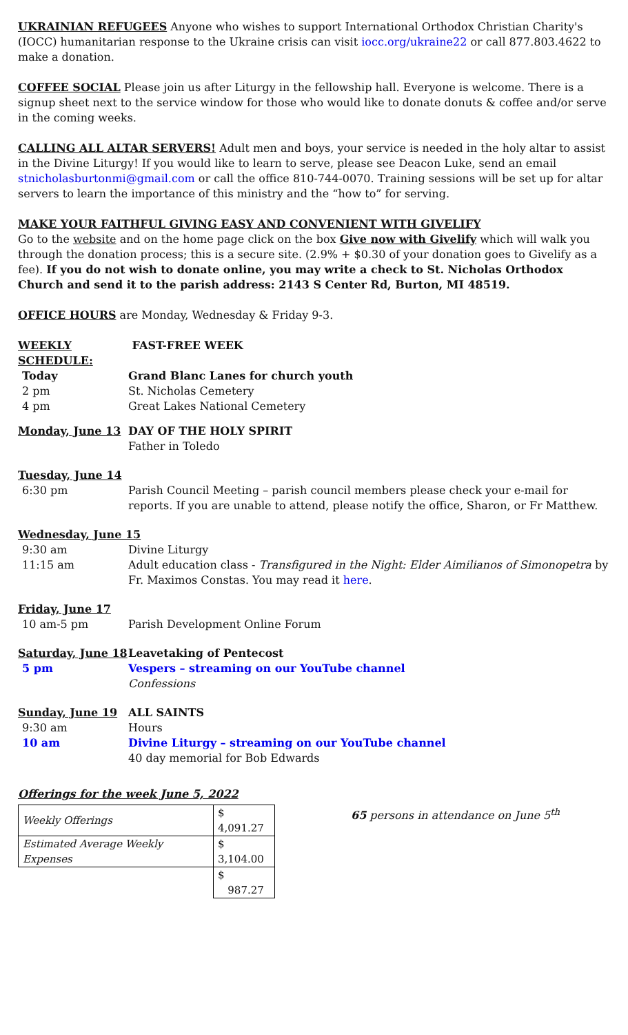UKRAINIAN REFUGEES Anyone who wishes to support International Orthodox Christian Charity's (IOCC) humanitarian response to the Ukraine crisis can visit iocc.org/ukraine22 or call 877.803.4622 to make a donation.
COFFEE SOCIAL Please join us after Liturgy in the fellowship hall. Everyone is welcome. There is a signup sheet next to the service window for those who would like to donate donuts & coffee and/or serve in the coming weeks.
CALLING ALL ALTAR SERVERS! Adult men and boys, your service is needed in the holy altar to assist in the Divine Liturgy! If you would like to learn to serve, please see Deacon Luke, send an email stnicholasburtonmi@gmail.com or call the office 810-744-0070. Training sessions will be set up for altar servers to learn the importance of this ministry and the “how to” for serving.
MAKE YOUR FAITHFUL GIVING EASY AND CONVENIENT WITH GIVELIFY
Go to the website and on the home page click on the box Give now with Givelify which will walk you through the donation process; this is a secure site. (2.9% + $0.30 of your donation goes to Givelify as a fee). If you do not wish to donate online, you may write a check to St. Nicholas Orthodox Church and send it to the parish address: 2143 S Center Rd, Burton, MI 48519.
OFFICE HOURS are Monday, Wednesday & Friday 9-3.
WEEKLY SCHEDULE: FAST-FREE WEEK
Today Grand Blanc Lanes for church youth
2 pm St. Nicholas Cemetery
4 pm Great Lakes National Cemetery
Monday, June 13 DAY OF THE HOLY SPIRIT
Father in Toledo
Tuesday, June 14
6:30 pm Parish Council Meeting – parish council members please check your e-mail for reports. If you are unable to attend, please notify the office, Sharon, or Fr Matthew.
Wednesday, June 15
9:30 am Divine Liturgy
11:15 am Adult education class - Transfigured in the Night: Elder Aimilianos of Simonopetra by Fr. Maximos Constas. You may read it here.
Friday, June 17
10 am-5 pm Parish Development Online Forum
Saturday, June 18
Leavetaking of Pentecost
5 pm Vespers – streaming on our YouTube channel
Confessions
Sunday, June 19 ALL SAINTS
9:30 am Hours
10 am Divine Liturgy – streaming on our YouTube channel
40 day memorial for Bob Edwards
Offerings for the week June 5, 2022
| Weekly Offerings | $ 4,091.27 |
| Estimated Average Weekly Expenses | $ 3,104.00 |
| | $ 987.27 |
65 persons in attendance on June 5<sup>th</sup>